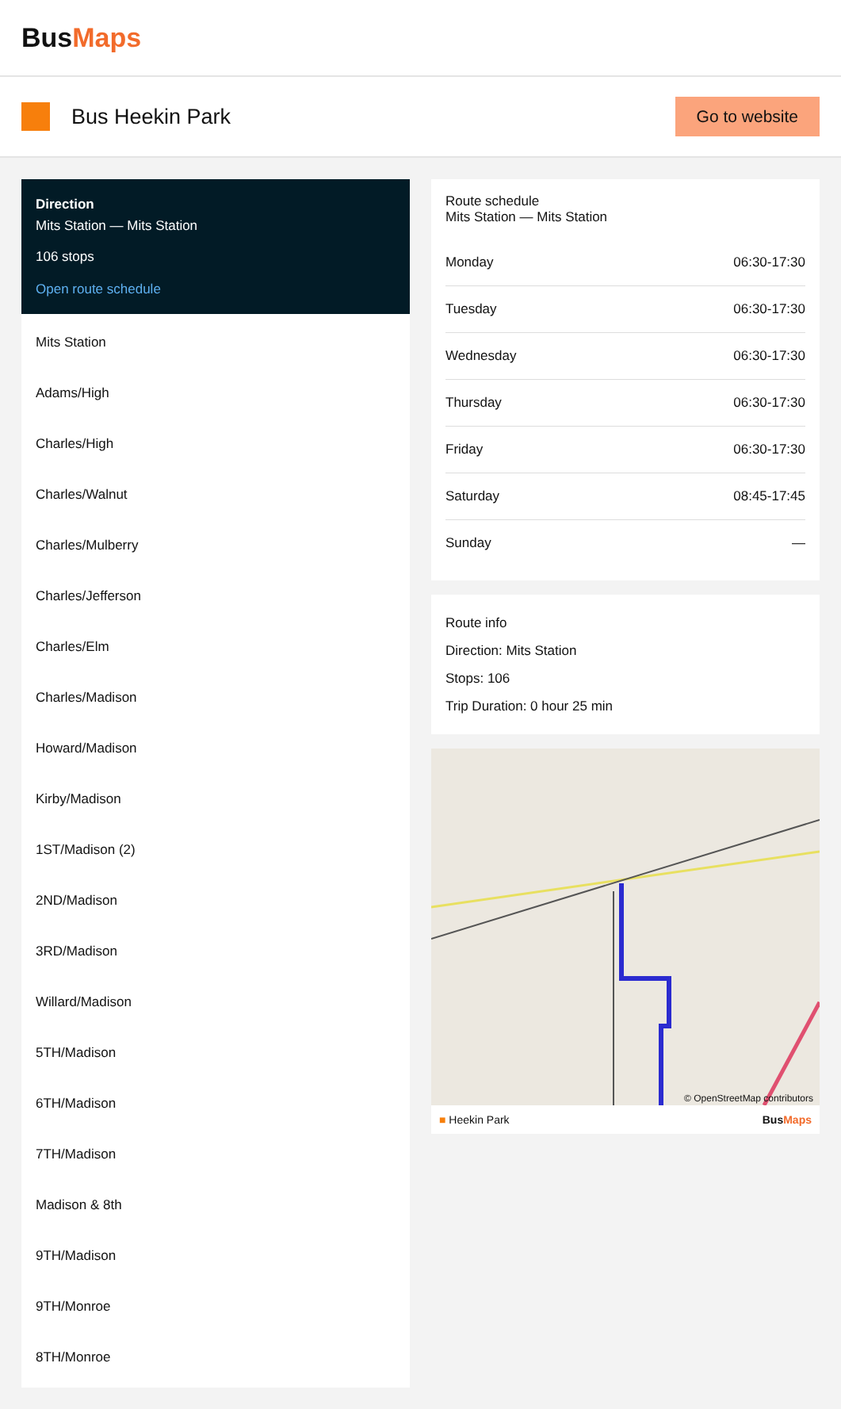BusMaps
Bus Heekin Park
Go to website
Direction
Mits Station — Mits Station
106 stops
Open route schedule
Mits Station
Adams/High
Charles/High
Charles/Walnut
Charles/Mulberry
Charles/Jefferson
Charles/Elm
Charles/Madison
Howard/Madison
Kirby/Madison
1ST/Madison (2)
2ND/Madison
3RD/Madison
Willard/Madison
5TH/Madison
6TH/Madison
7TH/Madison
Madison & 8th
9TH/Madison
9TH/Monroe
8TH/Monroe
Route schedule
Mits Station — Mits Station
| Monday | 06:30-17:30 |
| Tuesday | 06:30-17:30 |
| Wednesday | 06:30-17:30 |
| Thursday | 06:30-17:30 |
| Friday | 06:30-17:30 |
| Saturday | 08:45-17:45 |
| Sunday | — |
Route info
Direction: Mits Station
Stops: 106
Trip Duration: 0 hour 25 min
© OpenStreetMap contributors
■ Heekin Park BusMaps